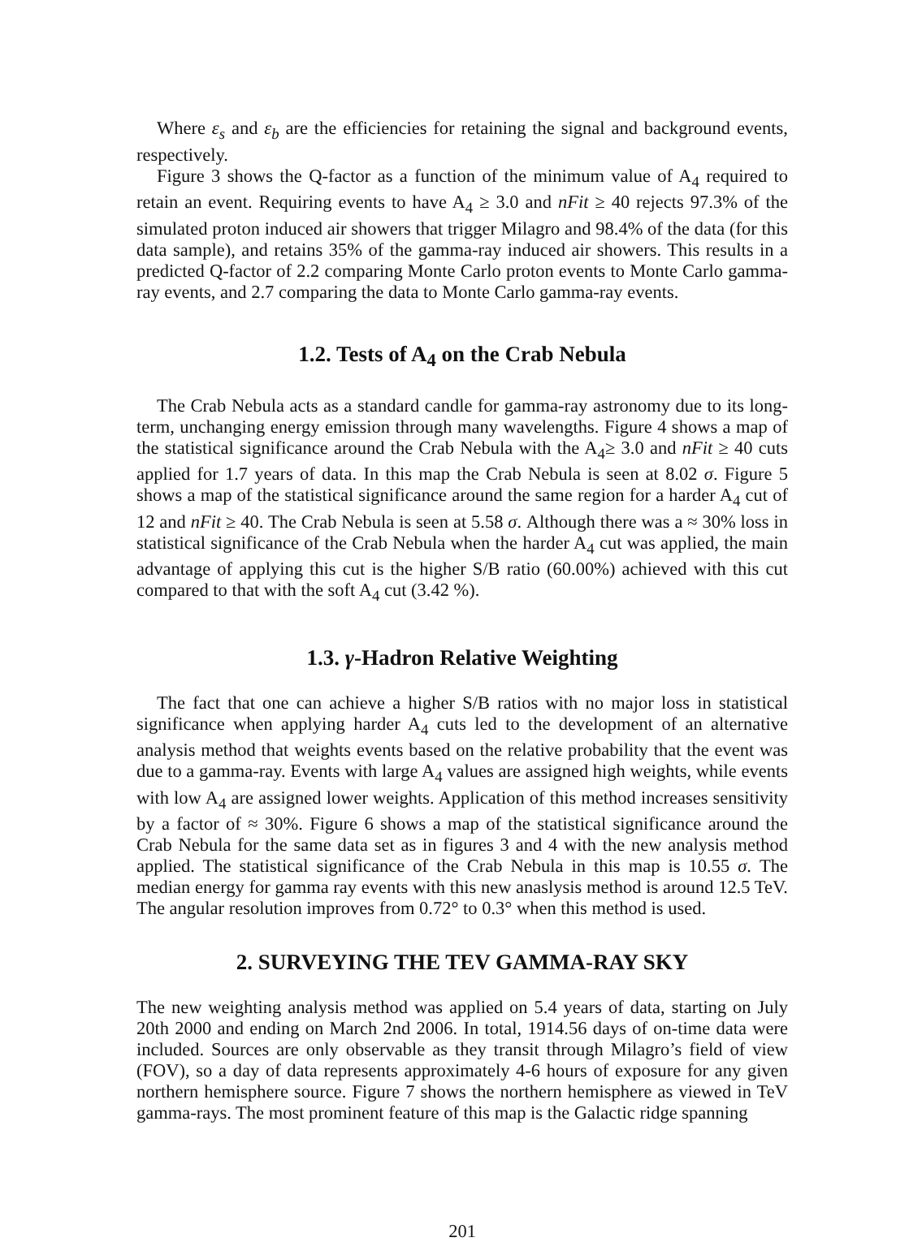Where ε<sub>s</sub> and ε<sub>b</sub> are the efficiencies for retaining the signal and background events, respectively.
Figure 3 shows the Q-factor as a function of the minimum value of A<sub>4</sub> required to retain an event. Requiring events to have A<sub>4</sub> ≥ 3.0 and nFit ≥ 40 rejects 97.3% of the simulated proton induced air showers that trigger Milagro and 98.4% of the data (for this data sample), and retains 35% of the gamma-ray induced air showers. This results in a predicted Q-factor of 2.2 comparing Monte Carlo proton events to Monte Carlo gamma-ray events, and 2.7 comparing the data to Monte Carlo gamma-ray events.
1.2. Tests of A<sub>4</sub> on the Crab Nebula
The Crab Nebula acts as a standard candle for gamma-ray astronomy due to its long-term, unchanging energy emission through many wavelengths. Figure 4 shows a map of the statistical significance around the Crab Nebula with the A<sub>4</sub>≥ 3.0 and nFit ≥ 40 cuts applied for 1.7 years of data. In this map the Crab Nebula is seen at 8.02 σ. Figure 5 shows a map of the statistical significance around the same region for a harder A<sub>4</sub> cut of 12 and nFit ≥ 40. The Crab Nebula is seen at 5.58 σ. Although there was a ≈ 30% loss in statistical significance of the Crab Nebula when the harder A<sub>4</sub> cut was applied, the main advantage of applying this cut is the higher S/B ratio (60.00%) achieved with this cut compared to that with the soft A<sub>4</sub> cut (3.42 %).
1.3. γ-Hadron Relative Weighting
The fact that one can achieve a higher S/B ratios with no major loss in statistical significance when applying harder A<sub>4</sub> cuts led to the development of an alternative analysis method that weights events based on the relative probability that the event was due to a gamma-ray. Events with large A<sub>4</sub> values are assigned high weights, while events with low A<sub>4</sub> are assigned lower weights. Application of this method increases sensitivity by a factor of ≈ 30%. Figure 6 shows a map of the statistical significance around the Crab Nebula for the same data set as in figures 3 and 4 with the new analysis method applied. The statistical significance of the Crab Nebula in this map is 10.55 σ. The median energy for gamma ray events with this new anaslysis method is around 12.5 TeV. The angular resolution improves from 0.72° to 0.3° when this method is used.
2. SURVEYING THE TEV GAMMA-RAY SKY
The new weighting analysis method was applied on 5.4 years of data, starting on July 20th 2000 and ending on March 2nd 2006. In total, 1914.56 days of on-time data were included. Sources are only observable as they transit through Milagro’s field of view (FOV), so a day of data represents approximately 4-6 hours of exposure for any given northern hemisphere source. Figure 7 shows the northern hemisphere as viewed in TeV gamma-rays. The most prominent feature of this map is the Galactic ridge spanning
201